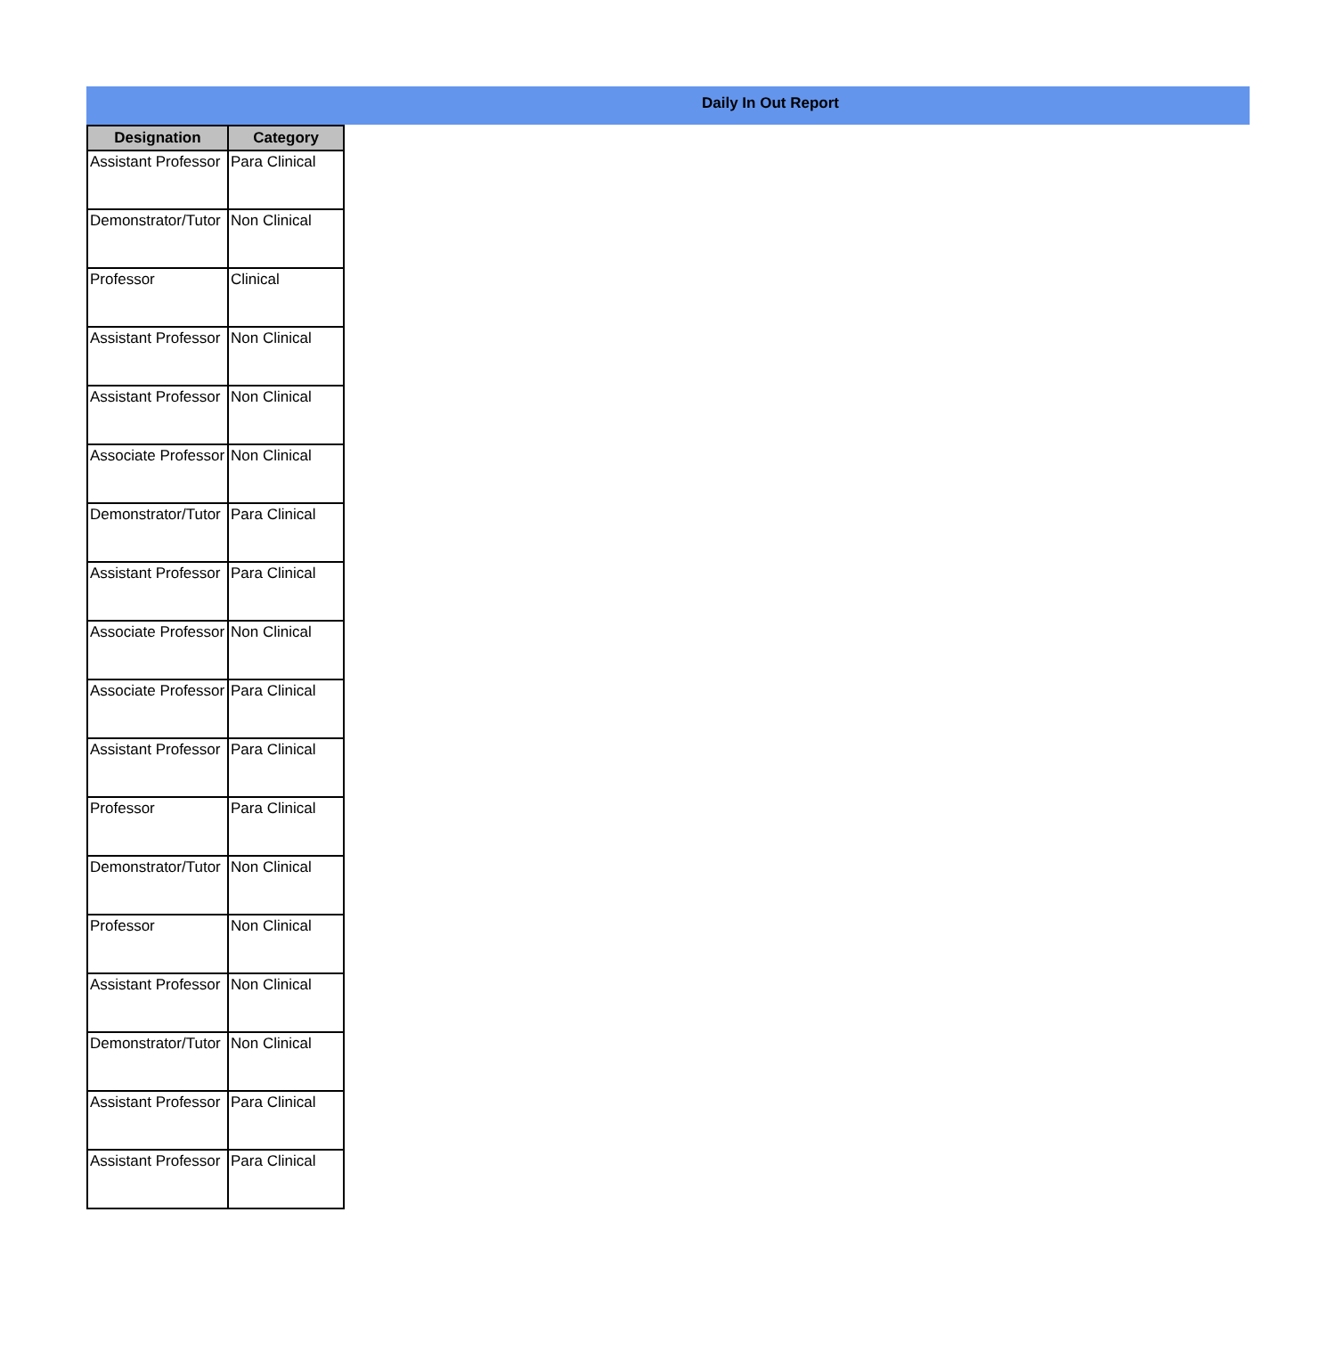Daily In Out Report
| Designation | Category |
| --- | --- |
| Assistant Professor | Para Clinical |
| Demonstrator/Tutor | Non Clinical |
| Professor | Clinical |
| Assistant Professor | Non Clinical |
| Assistant Professor | Non Clinical |
| Associate Professor | Non Clinical |
| Demonstrator/Tutor | Para Clinical |
| Assistant Professor | Para Clinical |
| Associate Professor | Non Clinical |
| Associate Professor | Para Clinical |
| Assistant Professor | Para Clinical |
| Professor | Para Clinical |
| Demonstrator/Tutor | Non Clinical |
| Professor | Non Clinical |
| Assistant Professor | Non Clinical |
| Demonstrator/Tutor | Non Clinical |
| Assistant Professor | Para Clinical |
| Assistant Professor | Para Clinical |